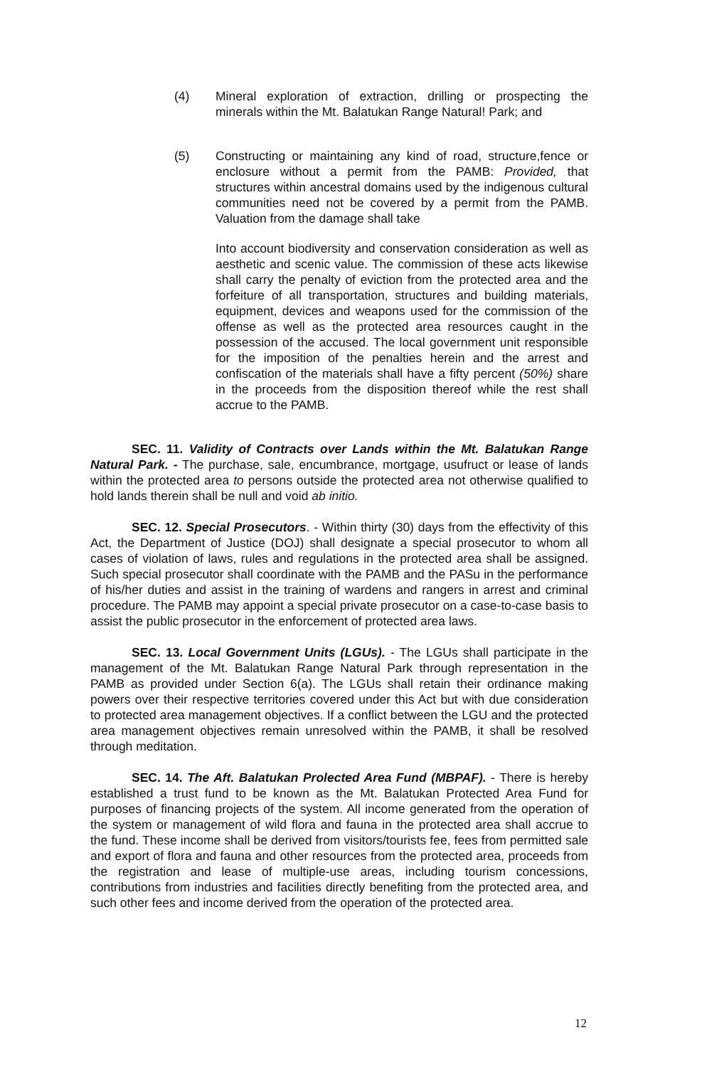(4) Mineral exploration of extraction, drilling or prospecting the minerals within the Mt. Balatukan Range Natural! Park; and
(5) Constructing or maintaining any kind of road, structure,fence or enclosure without a permit from the PAMB: Provided, that structures within ancestral domains used by the indigenous cultural communities need not be covered by a permit from the PAMB. Valuation from the damage shall take
Into account biodiversity and conservation consideration as well as aesthetic and scenic value. The commission of these acts likewise shall carry the penalty of eviction from the protected area and the forfeiture of all transportation, structures and building materials, equipment, devices and weapons used for the commission of the offense as well as the protected area resources caught in the possession of the accused. The local government unit responsible for the imposition of the penalties herein and the arrest and confiscation of the materials shall have a fifty percent (50%) share in the proceeds from the disposition thereof while the rest shall accrue to the PAMB.
SEC. 11. Validity of Contracts over Lands within the Mt. Balatukan Range Natural Park. - The purchase, sale, encumbrance, mortgage, usufruct or lease of lands within the protected area to persons outside the protected area not otherwise qualified to hold lands therein shall be null and void ab initio.
SEC. 12. Special Prosecutors. - Within thirty (30) days from the effectivity of this Act, the Department of Justice (DOJ) shall designate a special prosecutor to whom all cases of violation of laws, rules and regulations in the protected area shall be assigned. Such special prosecutor shall coordinate with the PAMB and the PASu in the performance of his/her duties and assist in the training of wardens and rangers in arrest and criminal procedure. The PAMB may appoint a special private prosecutor on a case-to-case basis to assist the public prosecutor in the enforcement of protected area laws.
SEC. 13. Local Government Units (LGUs). - The LGUs shall participate in the management of the Mt. Balatukan Range Natural Park through representation in the PAMB as provided under Section 6(a). The LGUs shall retain their ordinance making powers over their respective territories covered under this Act but with due consideration to protected area management objectives. If a conflict between the LGU and the protected area management objectives remain unresolved within the PAMB, it shall be resolved through meditation.
SEC. 14. The Aft. Balatukan Prolected Area Fund (MBPAF). - There is hereby established a trust fund to be known as the Mt. Balatukan Protected Area Fund for purposes of financing projects of the system. All income generated from the operation of the system or management of wild flora and fauna in the protected area shall accrue to the fund. These income shall be derived from visitors/tourists fee, fees from permitted sale and export of flora and fauna and other resources from the protected area, proceeds from the registration and lease of multiple-use areas, including tourism concessions, contributions from industries and facilities directly benefiting from the protected area, and such other fees and income derived from the operation of the protected area.
12